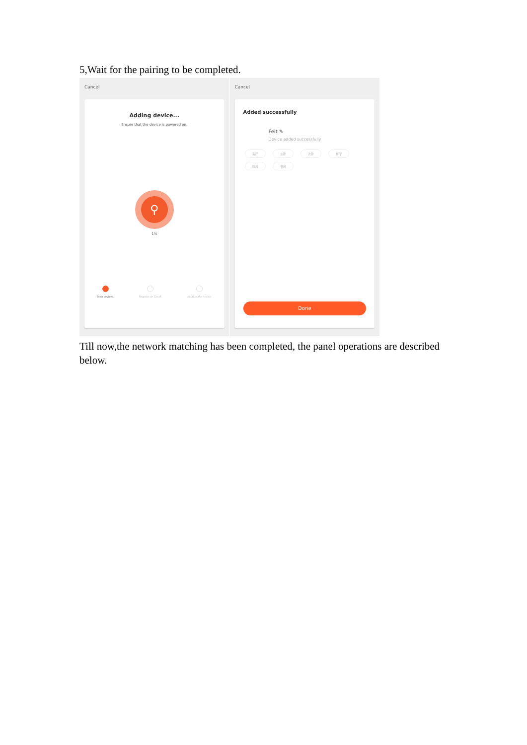5,Wait for the pairing to be completed.
Cancel
Adding device...
Ensure that the device is powered on.
⚲
1%
Scan devices. Register on Cloud. Initialize the device.
Cancel
Added successfully
Feit ✎
Device added successfully
客厅 主卧 次卧 餐厅 厨房 书房
Done
Till now,the network matching has been completed, the panel operations are described below.